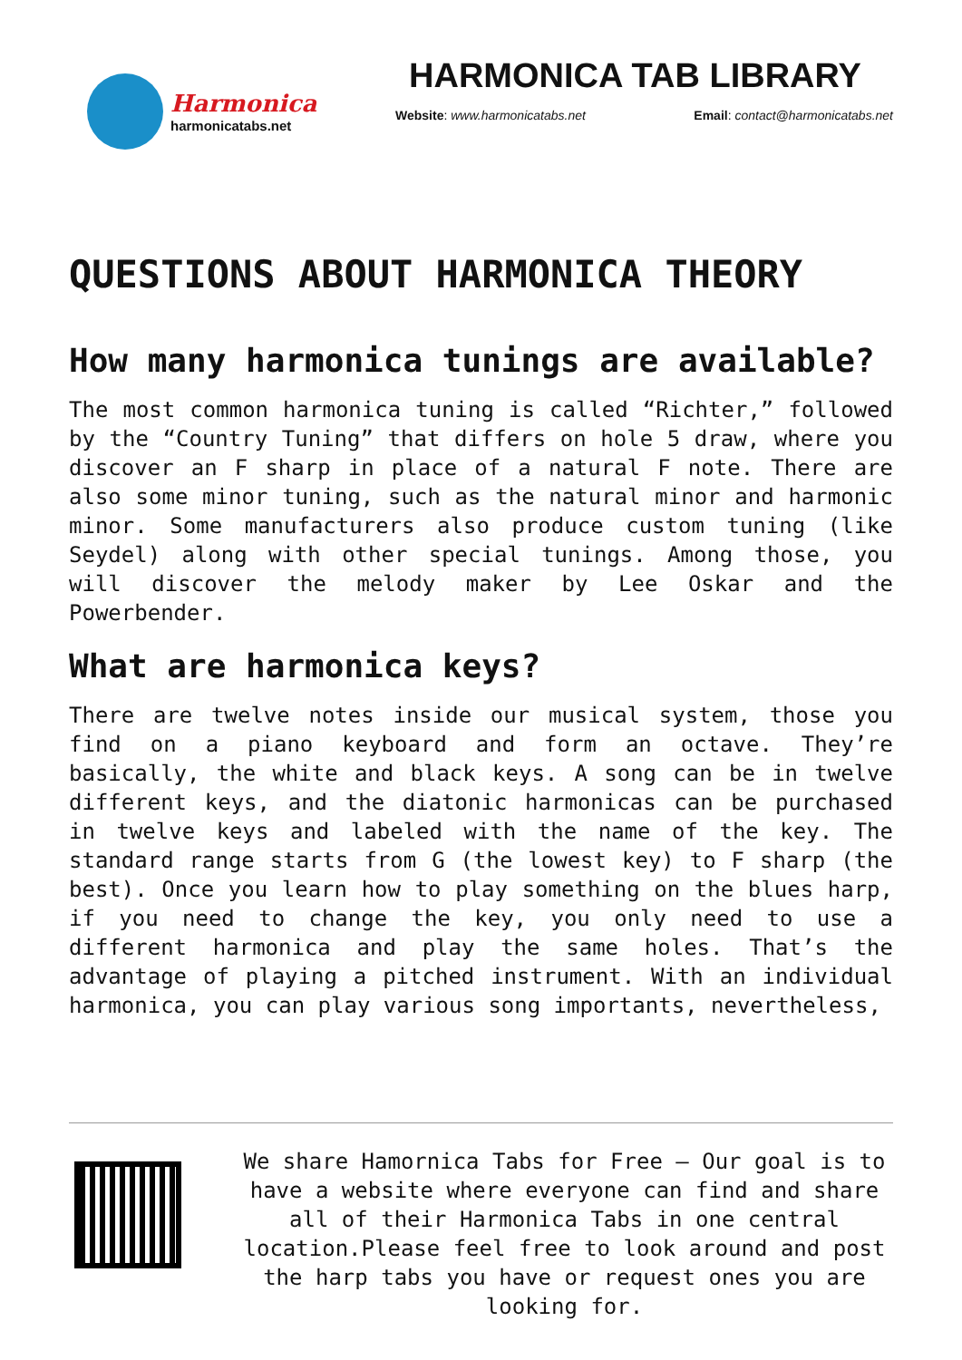Harmonica
harmonicatabs.net
HARMONICA TAB LIBRARY
Website: www.harmonicatabs.net Email: contact@harmonicatabs.net
QUESTIONS ABOUT HARMONICA THEORY
How many harmonica tunings are available?
The most common harmonica tuning is called “Richter,” followed by the “Country Tuning” that differs on hole 5 draw, where you discover an F sharp in place of a natural F note. There are also some minor tuning, such as the natural minor and harmonic minor. Some manufacturers also produce custom tuning (like Seydel) along with other special tunings. Among those, you will discover the melody maker by Lee Oskar and the Powerbender.
What are harmonica keys?
There are twelve notes inside our musical system, those you find on a piano keyboard and form an octave. They’re basically, the white and black keys. A song can be in twelve different keys, and the diatonic harmonicas can be purchased in twelve keys and labeled with the name of the key. The standard range starts from G (the lowest key) to F sharp (the best). Once you learn how to play something on the blues harp, if you need to change the key, you only need to use a different harmonica and play the same holes. That’s the advantage of playing a pitched instrument. With an individual harmonica, you can play various song importants, nevertheless,
We share Hamornica Tabs for Free – Our goal is to have a website where everyone can find and share all of their Harmonica Tabs in one central location.Please feel free to look around and post the harp tabs you have or request ones you are looking for.